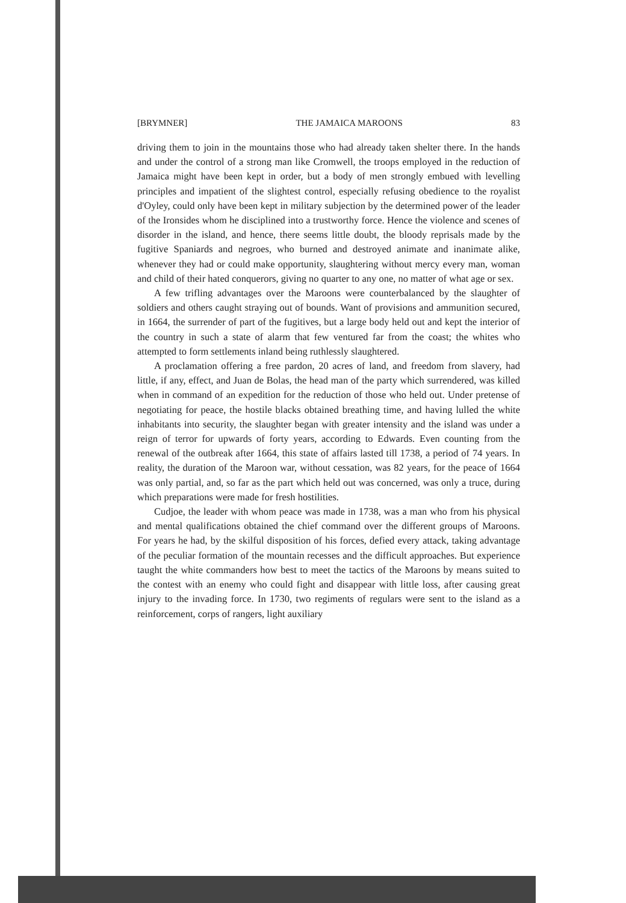[BRYMNER] THE JAMAICA MAROONS 83
driving them to join in the mountains those who had already taken shelter there. In the hands and under the control of a strong man like Cromwell, the troops employed in the reduction of Jamaica might have been kept in order, but a body of men strongly embued with levelling principles and impatient of the slightest control, especially refusing obedience to the royalist d'Oyley, could only have been kept in military subjection by the determined power of the leader of the Ironsides whom he disciplined into a trustworthy force. Hence the violence and scenes of disorder in the island, and hence, there seems little doubt, the bloody reprisals made by the fugitive Spaniards and negroes, who burned and destroyed animate and inanimate alike, whenever they had or could make opportunity, slaughtering without mercy every man, woman and child of their hated conquerors, giving no quarter to any one, no matter of what age or sex.
A few trifling advantages over the Maroons were counterbalanced by the slaughter of soldiers and others caught straying out of bounds. Want of provisions and ammunition secured, in 1664, the surrender of part of the fugitives, but a large body held out and kept the interior of the country in such a state of alarm that few ventured far from the coast; the whites who attempted to form settlements inland being ruthlessly slaughtered.
A proclamation offering a free pardon, 20 acres of land, and freedom from slavery, had little, if any, effect, and Juan de Bolas, the head man of the party which surrendered, was killed when in command of an expedition for the reduction of those who held out. Under pretense of negotiating for peace, the hostile blacks obtained breathing time, and having lulled the white inhabitants into security, the slaughter began with greater intensity and the island was under a reign of terror for upwards of forty years, according to Edwards. Even counting from the renewal of the outbreak after 1664, this state of affairs lasted till 1738, a period of 74 years. In reality, the duration of the Maroon war, without cessation, was 82 years, for the peace of 1664 was only partial, and, so far as the part which held out was concerned, was only a truce, during which preparations were made for fresh hostilities.
Cudjoe, the leader with whom peace was made in 1738, was a man who from his physical and mental qualifications obtained the chief command over the different groups of Maroons. For years he had, by the skilful disposition of his forces, defied every attack, taking advantage of the peculiar formation of the mountain recesses and the difficult approaches. But experience taught the white commanders how best to meet the tactics of the Maroons by means suited to the contest with an enemy who could fight and disappear with little loss, after causing great injury to the invading force. In 1730, two regiments of regulars were sent to the island as a reinforcement, corps of rangers, light auxiliary